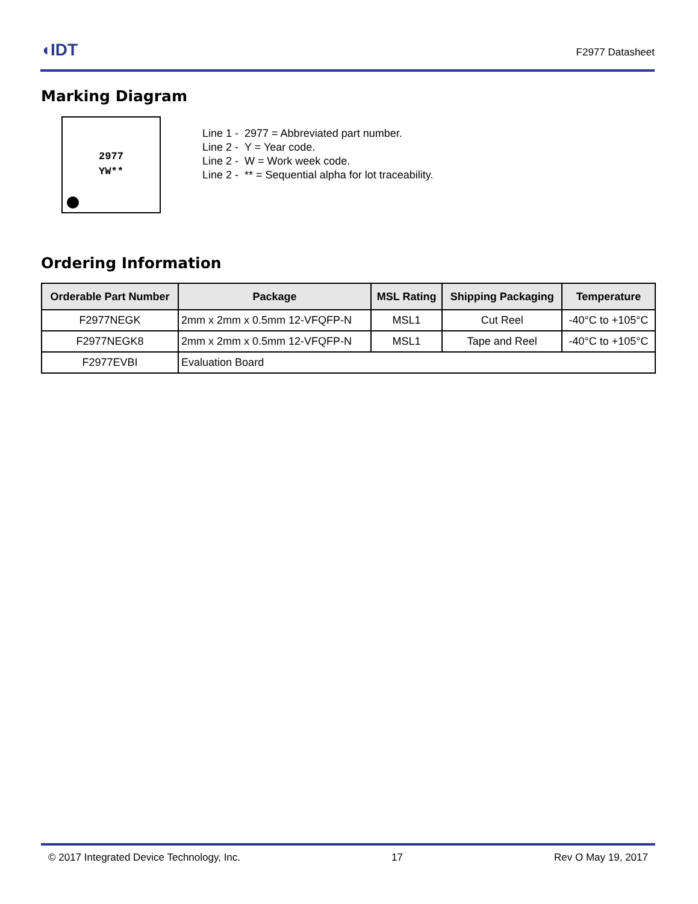◖IDT
F2977 Datasheet
Marking Diagram
2977
YW**
Line 1 - 2977 = Abbreviated part number.
Line 2 - Y = Year code.
Line 2 - W = Work week code.
Line 2 - ** = Sequential alpha for lot traceability.
Ordering Information
| Orderable Part Number | Package | MSL Rating | Shipping Packaging | Temperature |
| --- | --- | --- | --- | --- |
| F2977NEGK | 2mm x 2mm x 0.5mm 12-VFQFP-N | MSL1 | Cut Reel | -40°C to +105°C |
| F2977NEGK8 | 2mm x 2mm x 0.5mm 12-VFQFP-N | MSL1 | Tape and Reel | -40°C to +105°C |
| F2977EVBI | Evaluation Board | | | |
© 2017 Integrated Device Technology, Inc. 17 Rev O May 19, 2017